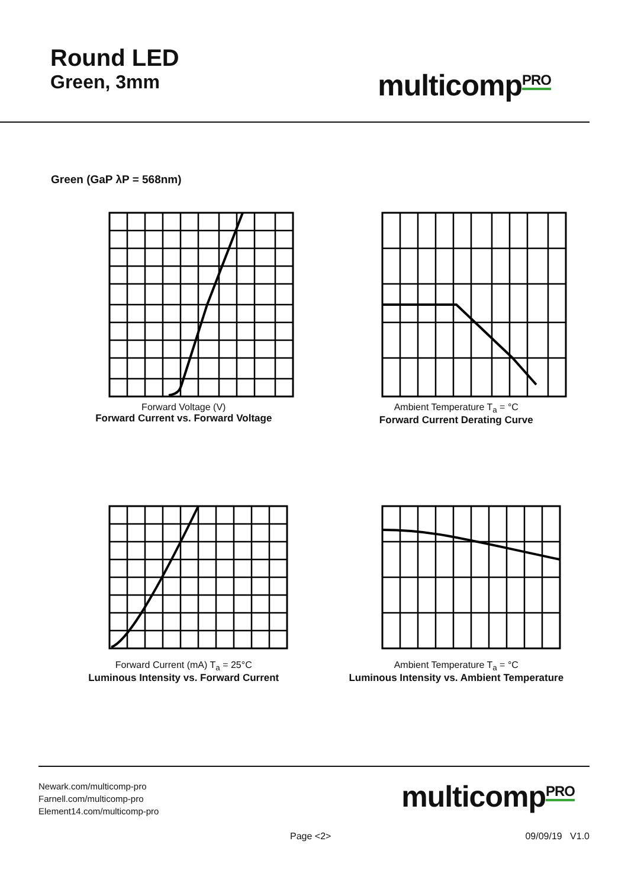Round LED
Green, 3mm
multicomp<sup>PRO</sup>
Green (GaP λP = 568nm)
Forward Voltage (V)
Forward Current vs. Forward Voltage
Ambient Temperature T<sub>a</sub> = °C
Forward Current Derating Curve
Forward Current (mA) T<sub>a</sub> = 25°C
Luminous Intensity vs. Forward Current
Ambient Temperature T<sub>a</sub> = °C
Luminous Intensity vs. Ambient Temperature
Newark.com/multicomp-pro
Farnell.com/multicomp-pro
Element14.com/multicomp-pro
multicomp<sup>PRO</sup>
Page <2> 09/09/19 V1.0